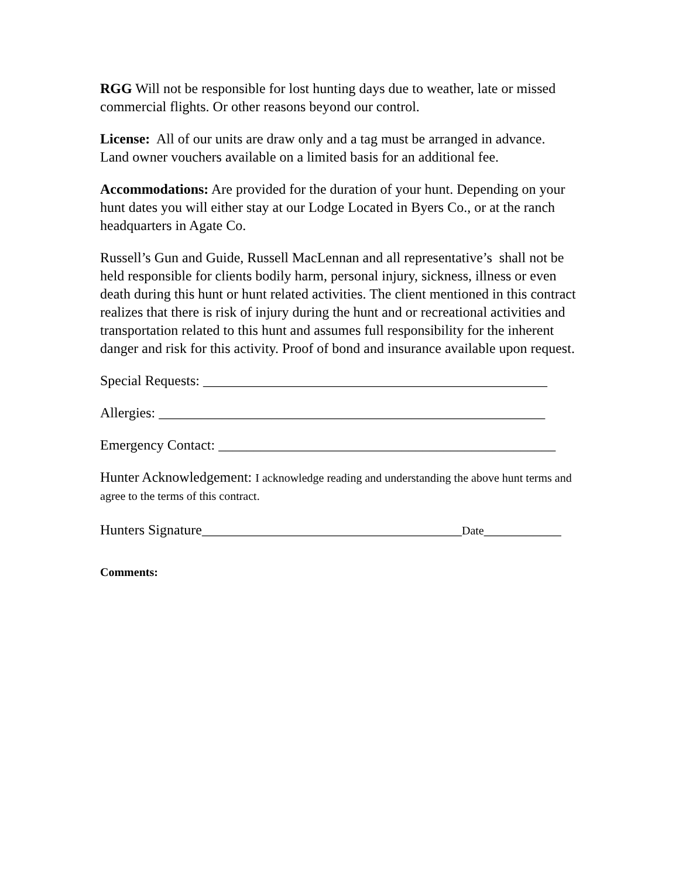RGG Will not be responsible for lost hunting days due to weather, late or missed commercial flights. Or other reasons beyond our control.
License: All of our units are draw only and a tag must be arranged in advance. Land owner vouchers available on a limited basis for an additional fee.
Accommodations: Are provided for the duration of your hunt. Depending on your hunt dates you will either stay at our Lodge Located in Byers Co., or at the ranch headquarters in Agate Co.
Russell’s Gun and Guide, Russell MacLennan and all representative’s shall not be held responsible for clients bodily harm, personal injury, sickness, illness or even death during this hunt or hunt related activities. The client mentioned in this contract realizes that there is risk of injury during the hunt and or recreational activities and transportation related to this hunt and assumes full responsibility for the inherent danger and risk for this activity. Proof of bond and insurance available upon request.
Special Requests: _________________________________________________
Allergies: _______________________________________________________
Emergency Contact: ________________________________________________
Hunter Acknowledgement: I acknowledge reading and understanding the above hunt terms and agree to the terms of this contract.
Hunters Signature_____________________________________Date___________
Comments: